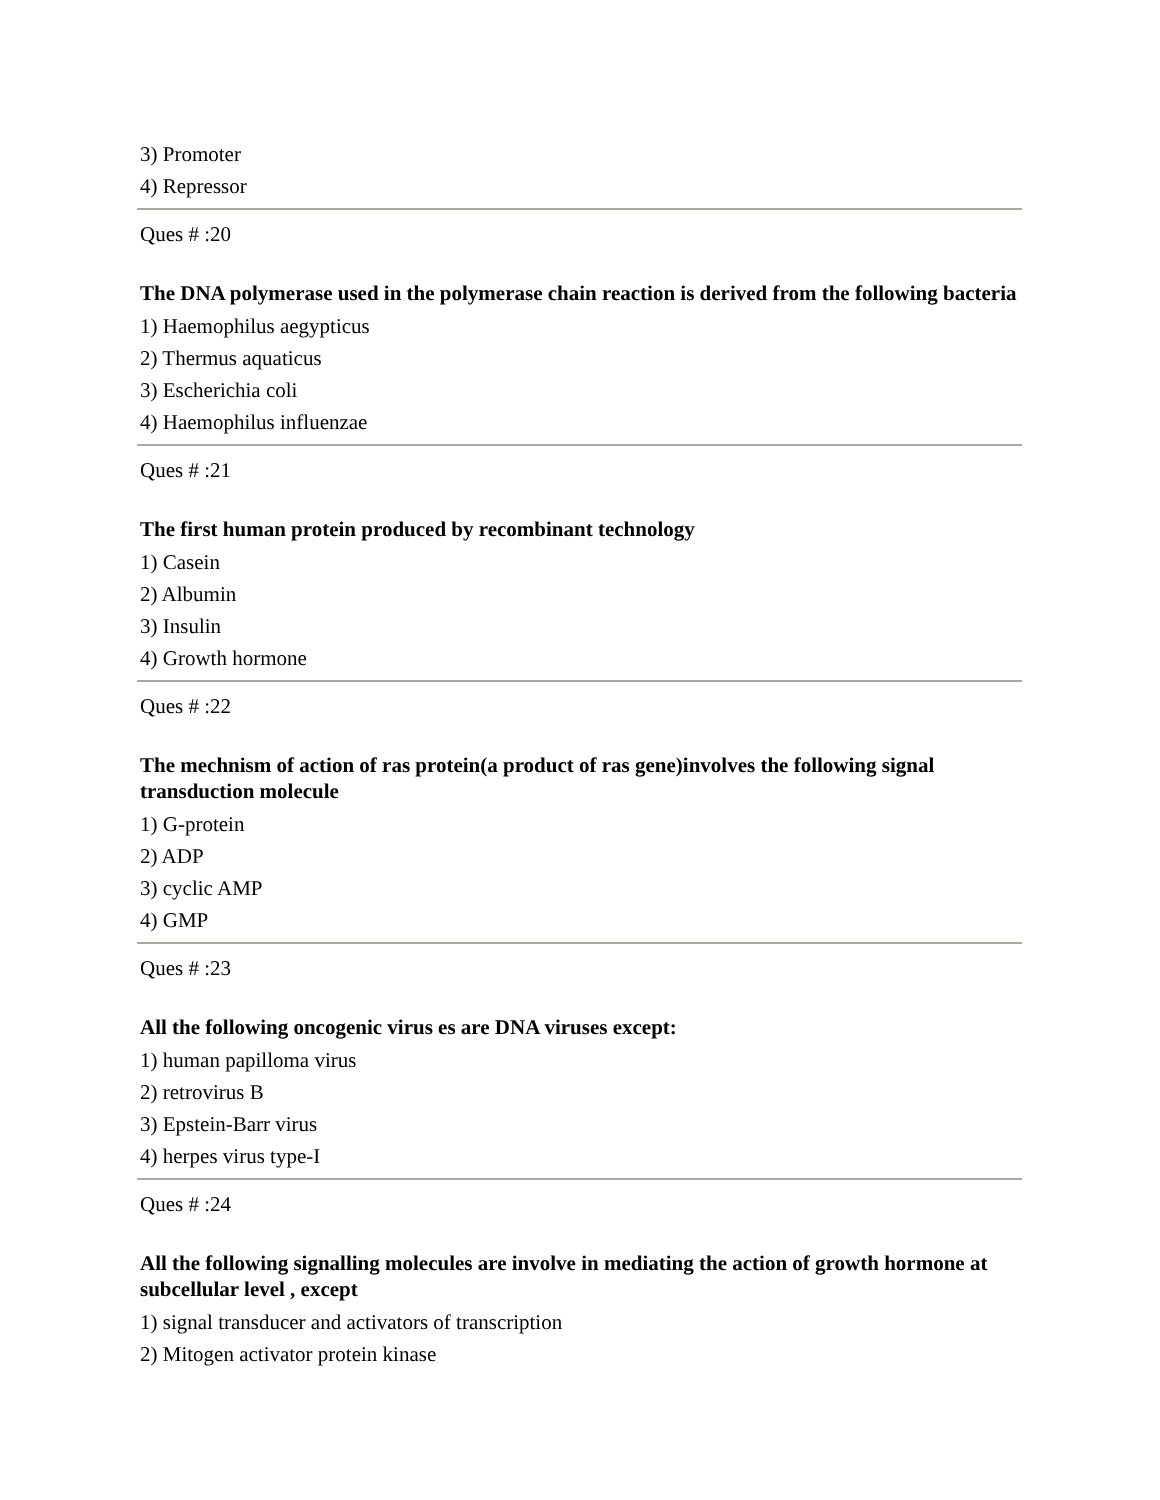3) Promoter
4) Repressor
Ques # :20
The DNA polymerase used in the polymerase chain reaction is derived from the following bacteria
1) Haemophilus aegypticus
2) Thermus aquaticus
3) Escherichia coli
4) Haemophilus influenzae
Ques # :21
The first human protein produced by recombinant technology
1) Casein
2) Albumin
3) Insulin
4) Growth hormone
Ques # :22
The mechnism of action of ras protein(a product of ras gene)involves the following signal transduction molecule
1) G-protein
2) ADP
3) cyclic AMP
4) GMP
Ques # :23
All the following oncogenic virus es are DNA viruses except:
1) human papilloma virus
2) retrovirus B
3) Epstein-Barr virus
4) herpes virus type-I
Ques # :24
All the following signalling molecules are involve in mediating the action of growth hormone at subcellular level , except
1) signal transducer and activators of transcription
2) Mitogen activator protein kinase